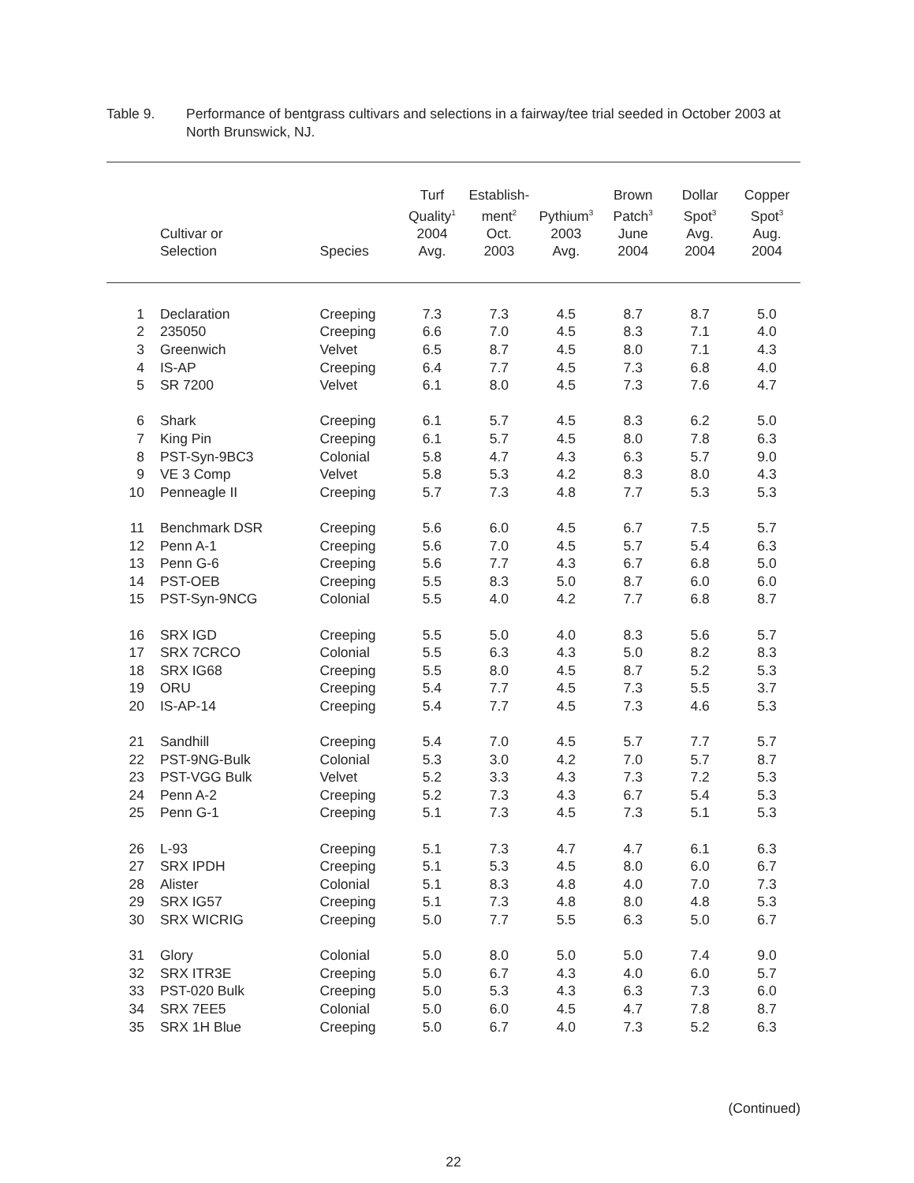Table 9. Performance of bentgrass cultivars and selections in a fairway/tee trial seeded in October 2003 at North Brunswick, NJ.
| | | Cultivar or Selection | Species | Turf Quality<sup>1</sup> 2004 Avg. | Establish- ment<sup>2</sup> Oct. 2003 | Pythium<sup>3</sup> 2003 Avg. | Brown Patch<sup>3</sup> June 2004 | Dollar Spot<sup>3</sup> Avg. 2004 | Copper Spot<sup>3</sup> Aug. 2004 |
| --- | --- | --- | --- | --- | --- | --- | --- | --- | --- |
| 1 | | Declaration | Creeping | 7.3 | 7.3 | 4.5 | 8.7 | 8.7 | 5.0 |
| 2 | | 235050 | Creeping | 6.6 | 7.0 | 4.5 | 8.3 | 7.1 | 4.0 |
| 3 | | Greenwich | Velvet | 6.5 | 8.7 | 4.5 | 8.0 | 7.1 | 4.3 |
| 4 | | IS-AP | Creeping | 6.4 | 7.7 | 4.5 | 7.3 | 6.8 | 4.0 |
| 5 | | SR 7200 | Velvet | 6.1 | 8.0 | 4.5 | 7.3 | 7.6 | 4.7 |
| 6 | | Shark | Creeping | 6.1 | 5.7 | 4.5 | 8.3 | 6.2 | 5.0 |
| 7 | | King Pin | Creeping | 6.1 | 5.7 | 4.5 | 8.0 | 7.8 | 6.3 |
| 8 | | PST-Syn-9BC3 | Colonial | 5.8 | 4.7 | 4.3 | 6.3 | 5.7 | 9.0 |
| 9 | | VE 3 Comp | Velvet | 5.8 | 5.3 | 4.2 | 8.3 | 8.0 | 4.3 |
| 10 | | Penneagle II | Creeping | 5.7 | 7.3 | 4.8 | 7.7 | 5.3 | 5.3 |
| 11 | | Benchmark DSR | Creeping | 5.6 | 6.0 | 4.5 | 6.7 | 7.5 | 5.7 |
| 12 | | Penn A-1 | Creeping | 5.6 | 7.0 | 4.5 | 5.7 | 5.4 | 6.3 |
| 13 | | Penn G-6 | Creeping | 5.6 | 7.7 | 4.3 | 6.7 | 6.8 | 5.0 |
| 14 | | PST-OEB | Creeping | 5.5 | 8.3 | 5.0 | 8.7 | 6.0 | 6.0 |
| 15 | | PST-Syn-9NCG | Colonial | 5.5 | 4.0 | 4.2 | 7.7 | 6.8 | 8.7 |
| 16 | | SRX IGD | Creeping | 5.5 | 5.0 | 4.0 | 8.3 | 5.6 | 5.7 |
| 17 | | SRX 7CRCO | Colonial | 5.5 | 6.3 | 4.3 | 5.0 | 8.2 | 8.3 |
| 18 | | SRX IG68 | Creeping | 5.5 | 8.0 | 4.5 | 8.7 | 5.2 | 5.3 |
| 19 | | ORU | Creeping | 5.4 | 7.7 | 4.5 | 7.3 | 5.5 | 3.7 |
| 20 | | IS-AP-14 | Creeping | 5.4 | 7.7 | 4.5 | 7.3 | 4.6 | 5.3 |
| 21 | | Sandhill | Creeping | 5.4 | 7.0 | 4.5 | 5.7 | 7.7 | 5.7 |
| 22 | | PST-9NG-Bulk | Colonial | 5.3 | 3.0 | 4.2 | 7.0 | 5.7 | 8.7 |
| 23 | | PST-VGG Bulk | Velvet | 5.2 | 3.3 | 4.3 | 7.3 | 7.2 | 5.3 |
| 24 | | Penn A-2 | Creeping | 5.2 | 7.3 | 4.3 | 6.7 | 5.4 | 5.3 |
| 25 | | Penn G-1 | Creeping | 5.1 | 7.3 | 4.5 | 7.3 | 5.1 | 5.3 |
| 26 | | L-93 | Creeping | 5.1 | 7.3 | 4.7 | 4.7 | 6.1 | 6.3 |
| 27 | | SRX IPDH | Creeping | 5.1 | 5.3 | 4.5 | 8.0 | 6.0 | 6.7 |
| 28 | | Alister | Colonial | 5.1 | 8.3 | 4.8 | 4.0 | 7.0 | 7.3 |
| 29 | | SRX IG57 | Creeping | 5.1 | 7.3 | 4.8 | 8.0 | 4.8 | 5.3 |
| 30 | | SRX WICRIG | Creeping | 5.0 | 7.7 | 5.5 | 6.3 | 5.0 | 6.7 |
| 31 | | Glory | Colonial | 5.0 | 8.0 | 5.0 | 5.0 | 7.4 | 9.0 |
| 32 | | SRX ITR3E | Creeping | 5.0 | 6.7 | 4.3 | 4.0 | 6.0 | 5.7 |
| 33 | | PST-020 Bulk | Creeping | 5.0 | 5.3 | 4.3 | 6.3 | 7.3 | 6.0 |
| 34 | | SRX 7EE5 | Colonial | 5.0 | 6.0 | 4.5 | 4.7 | 7.8 | 8.7 |
| 35 | | SRX 1H Blue | Creeping | 5.0 | 6.7 | 4.0 | 7.3 | 5.2 | 6.3 |
(Continued)
22